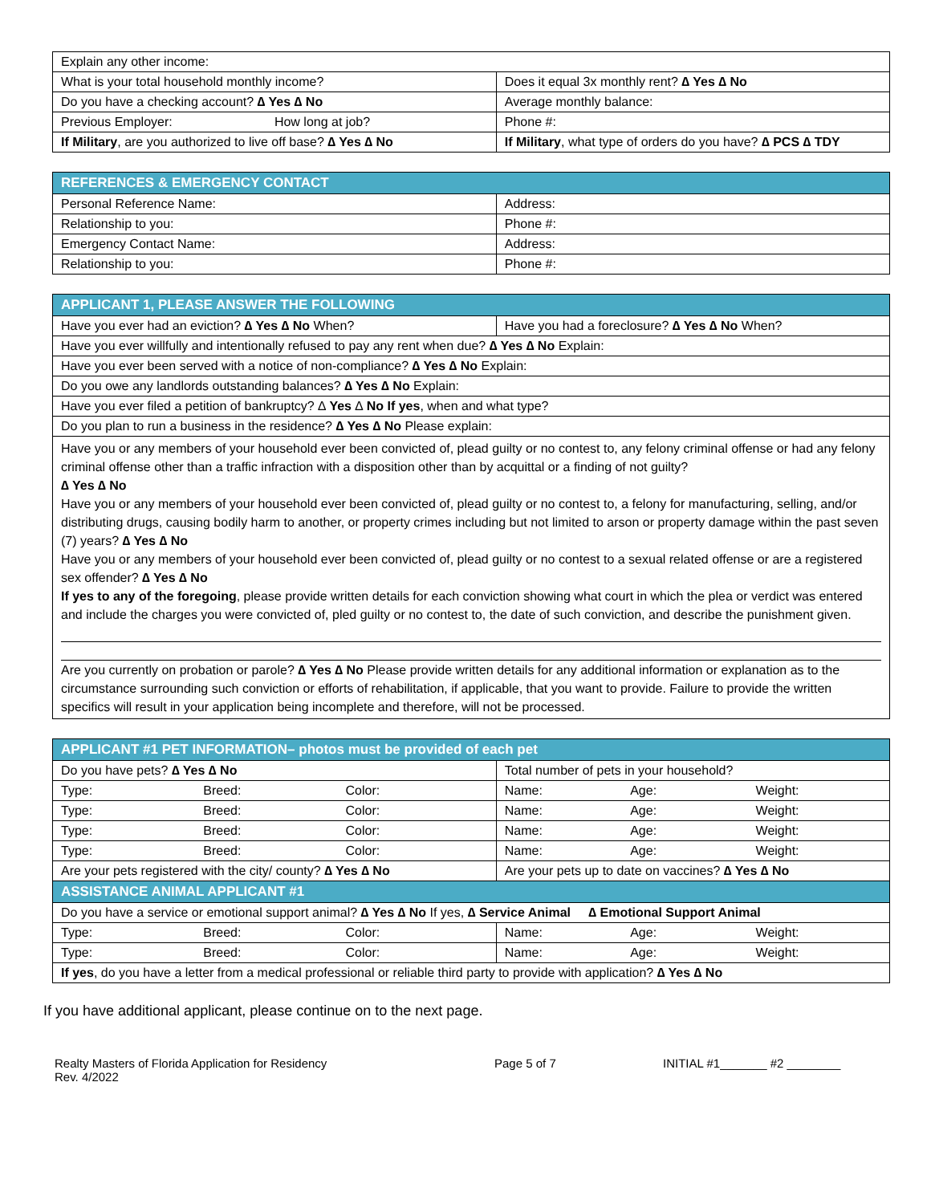| Explain any other income: | |
| What is your total household monthly income? | Does it equal 3x monthly rent? ∆ Yes ∆ No |
| Do you have a checking account? ∆ Yes ∆ No | Average monthly balance: |
| Previous Employer: How long at job? | Phone #: |
| If Military , are you authorized to live off base? ∆ Yes ∆ No | If Military , what type of orders do you have? ∆ PCS ∆ TDY |
| REFERENCES & EMERGENCY CONTACT | |
| --- | --- |
| Personal Reference Name: | Address: |
| Relationship to you: | Phone #: |
| Emergency Contact Name: | Address: |
| Relationship to you: | Phone #: |
| APPLICANT 1, PLEASE ANSWER THE FOLLOWING | |
| --- | --- |
| Have you ever had an eviction? ∆ Yes ∆ No When? | Have you had a foreclosure? ∆ Yes ∆ No When? |
| Have you ever willfully and intentionally refused to pay any rent when due? ∆ Yes ∆ No Explain: | |
| Have you ever been served with a notice of non-compliance? ∆ Yes ∆ No Explain: | |
| Do you owe any landlords outstanding balances? ∆ Yes ∆ No Explain: | |
| Have you ever filed a petition of bankruptcy? ∆ Yes ∆ No If yes , when and what type? | |
| Do you plan to run a business in the residence? ∆ Yes ∆ No Please explain: | |
| Have you or any members of your household ever been convicted of, plead guilty or no contest to, any felony criminal offense or had any felony criminal offense other than a traffic infraction with a disposition other than by acquittal or a finding of not guilty? ∆ Yes ∆ No Have you or any members of your household ever been convicted of, plead guilty or no contest to, a felony for manufacturing, selling, and/or distributing drugs, causing bodily harm to another, or property crimes including but not limited to arson or property damage within the past seven (7) years? ∆ Yes ∆ No Have you or any members of your household ever been convicted of, plead guilty or no contest to a sexual related offense or are a registered sex offender? ∆ Yes ∆ No If yes to any of the foregoing , please provide written details for each conviction showing what court in which the plea or verdict was entered and include the charges you were convicted of, pled guilty or no contest to, the date of such conviction, and describe the punishment given. Are you currently on probation or parole? ∆ Yes ∆ No Please provide written details for any additional information or explanation as to the circumstance surrounding such conviction or efforts of rehabilitation, if applicable, that you want to provide. Failure to provide the written specifics will result in your application being incomplete and therefore, will not be processed. | |
| APPLICANT #1 PET INFORMATION– photos must be provided of each pet | |
| --- | --- |
| Do you have pets? ∆ Yes ∆ No | Total number of pets in your household? |
| Type: Breed: Color: | Name: Age: Weight: |
| Type: Breed: Color: | Name: Age: Weight: |
| Type: Breed: Color: | Name: Age: Weight: |
| Type: Breed: Color: | Name: Age: Weight: |
| Are your pets registered with the city/ county? ∆ Yes ∆ No | Are your pets up to date on vaccines? ∆ Yes ∆ No |
| ASSISTANCE ANIMAL APPLICANT #1 | |
| Do you have a service or emotional support animal? ∆ Yes ∆ No If yes, ∆ Service Animal ∆ Emotional Support Animal | |
| Type: Breed: Color: | Name: Age: Weight: |
| Type: Breed: Color: | Name: Age: Weight: |
| If yes , do you have a letter from a medical professional or reliable third party to provide with application? ∆ Yes ∆ No | |
If you have additional applicant, please continue on to the next page.
Realty Masters of Florida Application for Residency
Rev. 4/2022
Page 5 of 7 INITIAL #1_______ #2 ________